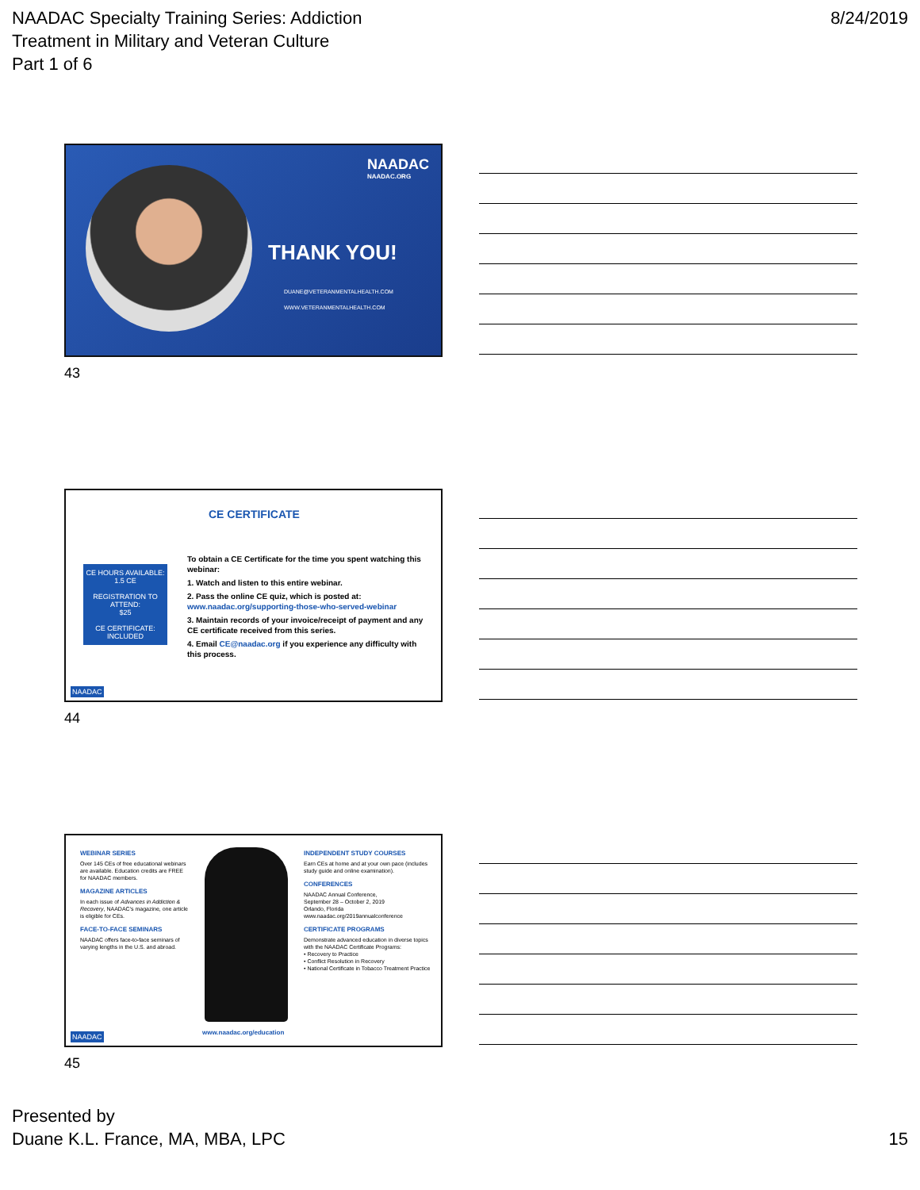NAADAC Specialty Training Series: Addiction
Treatment in Military and Veteran Culture
Part 1 of 6
8/24/2019
NAADAC
NAADAC.ORG
THANK YOU!
DUANE@VETERANMENTALHEALTH.COM
WWW.VETERANMENTALHEALTH.COM
43
CE CERTIFICATE
CE HOURS AVAILABLE:
1.5 CE
REGISTRATION TO ATTEND:
$25
CE CERTIFICATE:
INCLUDED
To obtain a CE Certificate for the time you spent watching this webinar:
1. Watch and listen to this entire webinar.
2. Pass the online CE quiz, which is posted at: www.naadac.org/supporting-those-who-served-webinar
3. Maintain records of your invoice/receipt of payment and any CE certificate received from this series.
4. Email CE@naadac.org if you experience any difficulty with this process.
NAADAC
44
WEBINAR SERIES
Over 145 CEs of free educational webinars are available. Education credits are FREE for NAADAC members.
MAGAZINE ARTICLES
In each issue of Advances in Addiction & Recovery, NAADAC's magazine, one article is eligible for CEs.
FACE-TO-FACE SEMINARS
NAADAC offers face-to-face seminars of varying lengths in the U.S. and abroad.
www.naadac.org/education
INDEPENDENT STUDY COURSES
Earn CEs at home and at your own pace (includes study guide and online examination).
CONFERENCES
NAADAC Annual Conference,
September 28 – October 2, 2019
Orlando, Florida
www.naadac.org/2019annualconference
CERTIFICATE PROGRAMS
Demonstrate advanced education in diverse topics with the NAADAC Certificate Programs:
• Recovery to Practice
• Conflict Resolution in Recovery
• National Certificate in Tobacco Treatment Practice
NAADAC
45
Presented by
Duane K.L. France, MA, MBA, LPC
15